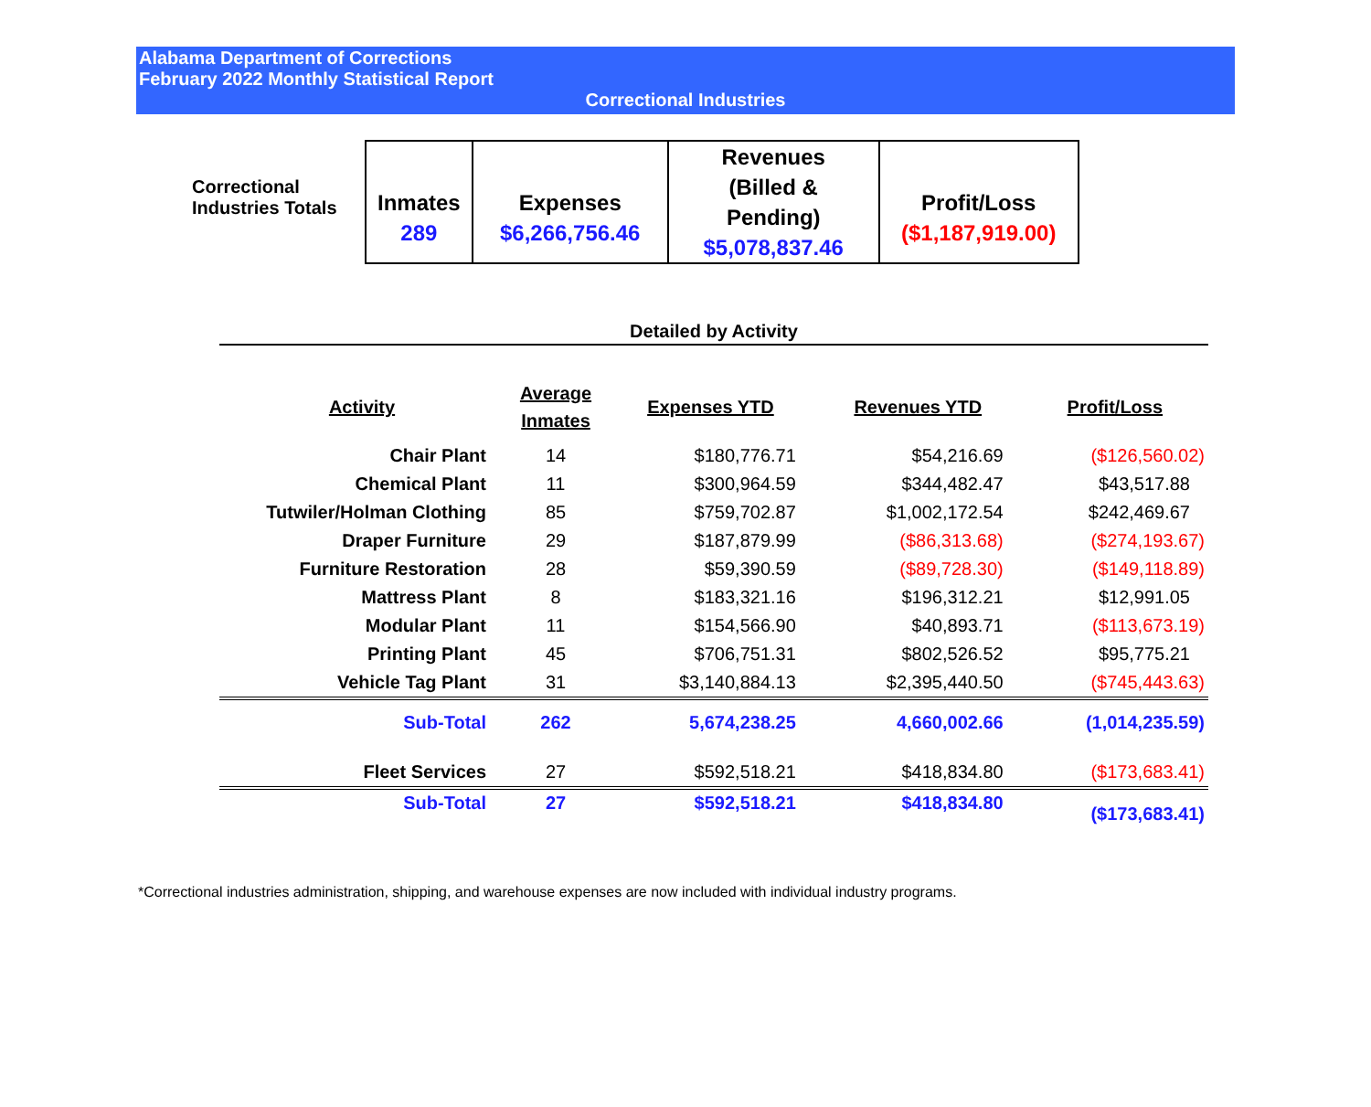Alabama Department of Corrections
February 2022 Monthly Statistical Report
Correctional Industries
Correctional Industries Totals
| Inmates 289 | Expenses $6,266,756.46 | Revenues (Billed & Pending) $5,078,837.46 | Profit/Loss ($1,187,919.00) |
Detailed by Activity
| Activity | Average Inmates | Expenses YTD | Revenues YTD | Profit/Loss |
| --- | --- | --- | --- | --- |
| Chair Plant | 14 | $180,776.71 | $54,216.69 | ($126,560.02) |
| Chemical Plant | 11 | $300,964.59 | $344,482.47 | $43,517.88 |
| Tutwiler/Holman Clothing | 85 | $759,702.87 | $1,002,172.54 | $242,469.67 |
| Draper Furniture | 29 | $187,879.99 | ($86,313.68) | ($274,193.67) |
| Furniture Restoration | 28 | $59,390.59 | ($89,728.30) | ($149,118.89) |
| Mattress Plant | 8 | $183,321.16 | $196,312.21 | $12,991.05 |
| Modular Plant | 11 | $154,566.90 | $40,893.71 | ($113,673.19) |
| Printing Plant | 45 | $706,751.31 | $802,526.52 | $95,775.21 |
| Vehicle Tag Plant | 31 | $3,140,884.13 | $2,395,440.50 | ($745,443.63) |
| Sub-Total | 262 | 5,674,238.25 | 4,660,002.66 | (1,014,235.59) |
| Fleet Services | 27 | $592,518.21 | $418,834.80 | ($173,683.41) |
| Sub-Total | 27 | $592,518.21 | $418,834.80 | ($173,683.41) |
*Correctional industries administration, shipping, and warehouse expenses are now included with individual industry programs.